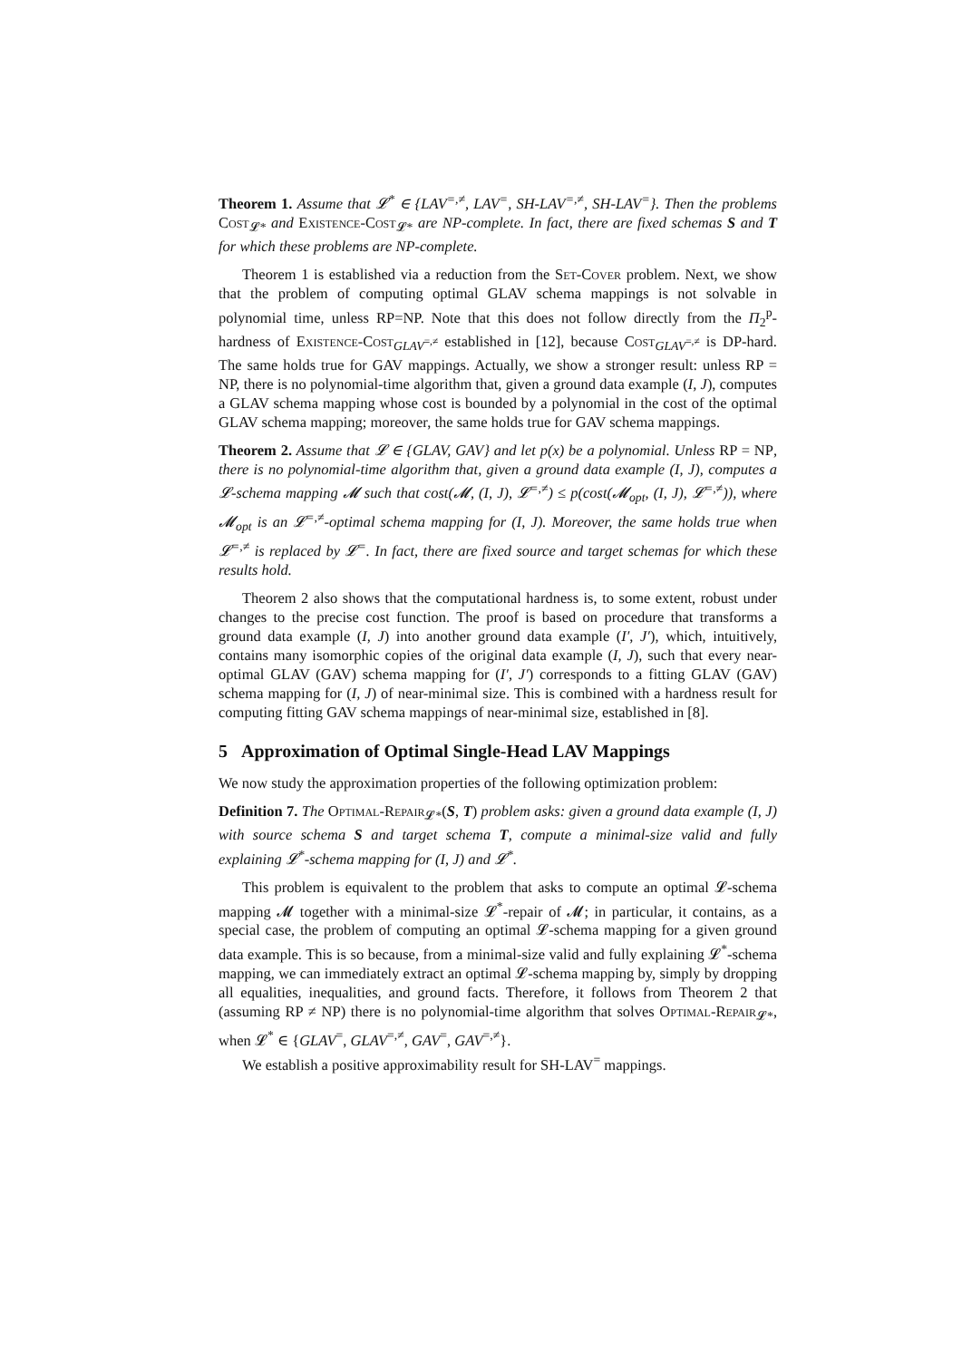Theorem 1. Assume that 𝓛<sup>*</sup> ∈ {LAV<sup>=,≠</sup>, LAV<sup>=</sup>, SH-LAV<sup>=,≠</sup>, SH-LAV<sup>=</sup>}. Then the problems Cost<sub>𝓛*</sub> and Existence-Cost<sub>𝓛*</sub> are NP-complete. In fact, there are fixed schemas S and T for which these problems are NP-complete.
Theorem 1 is established via a reduction from the Set-Cover problem. Next, we show that the problem of computing optimal GLAV schema mappings is not solvable in polynomial time, unless RP=NP. Note that this does not follow directly from the Π<sub>2</sub><sup>p</sup>-hardness of Existence-Cost<sub>GLAV<sup>=,≠</sup></sub> established in [12], because Cost<sub>GLAV<sup>=,≠</sup></sub> is DP-hard. The same holds true for GAV mappings. Actually, we show a stronger result: unless RP = NP, there is no polynomial-time algorithm that, given a ground data example (I, J), computes a GLAV schema mapping whose cost is bounded by a polynomial in the cost of the optimal GLAV schema mapping; moreover, the same holds true for GAV schema mappings.
Theorem 2. Assume that 𝓛 ∈ {GLAV, GAV} and let p(x) be a polynomial. Unless RP = NP, there is no polynomial-time algorithm that, given a ground data example (I, J), computes a 𝓛-schema mapping 𝓜 such that cost(𝓜, (I, J), 𝓛<sup>=,≠</sup>) ≤ p(cost(𝓜<sub>opt</sub>, (I, J), 𝓛<sup>=,≠</sup>)), where 𝓜<sub>opt</sub> is an 𝓛<sup>=,≠</sup>-optimal schema mapping for (I, J). Moreover, the same holds true when 𝓛<sup>=,≠</sup> is replaced by 𝓛<sup>=</sup>. In fact, there are fixed source and target schemas for which these results hold.
Theorem 2 also shows that the computational hardness is, to some extent, robust under changes to the precise cost function. The proof is based on procedure that transforms a ground data example (I, J) into another ground data example (I′, J′), which, intuitively, contains many isomorphic copies of the original data example (I, J), such that every near-optimal GLAV (GAV) schema mapping for (I′, J′) corresponds to a fitting GLAV (GAV) schema mapping for (I, J) of near-minimal size. This is combined with a hardness result for computing fitting GAV schema mappings of near-minimal size, established in [8].
5 Approximation of Optimal Single-Head LAV Mappings
We now study the approximation properties of the following optimization problem:
Definition 7. The Optimal-Repair<sub>𝓛*</sub>(S, T) problem asks: given a ground data example (I, J) with source schema S and target schema T, compute a minimal-size valid and fully explaining 𝓛<sup>*</sup>-schema mapping for (I, J) and 𝓛<sup>*</sup>.
This problem is equivalent to the problem that asks to compute an optimal 𝓛-schema mapping 𝓜 together with a minimal-size 𝓛<sup>*</sup>-repair of 𝓜; in particular, it contains, as a special case, the problem of computing an optimal 𝓛-schema mapping for a given ground data example. This is so because, from a minimal-size valid and fully explaining 𝓛<sup>*</sup>-schema mapping, we can immediately extract an optimal 𝓛-schema mapping by, simply by dropping all equalities, inequalities, and ground facts. Therefore, it follows from Theorem 2 that (assuming RP ≠ NP) there is no polynomial-time algorithm that solves Optimal-Repair<sub>𝓛*</sub>, when 𝓛<sup>*</sup> ∈ {GLAV<sup>=</sup>, GLAV<sup>=,≠</sup>, GAV<sup>=</sup>, GAV<sup>=,≠</sup>}.
We establish a positive approximability result for SH-LAV<sup>=</sup> mappings.